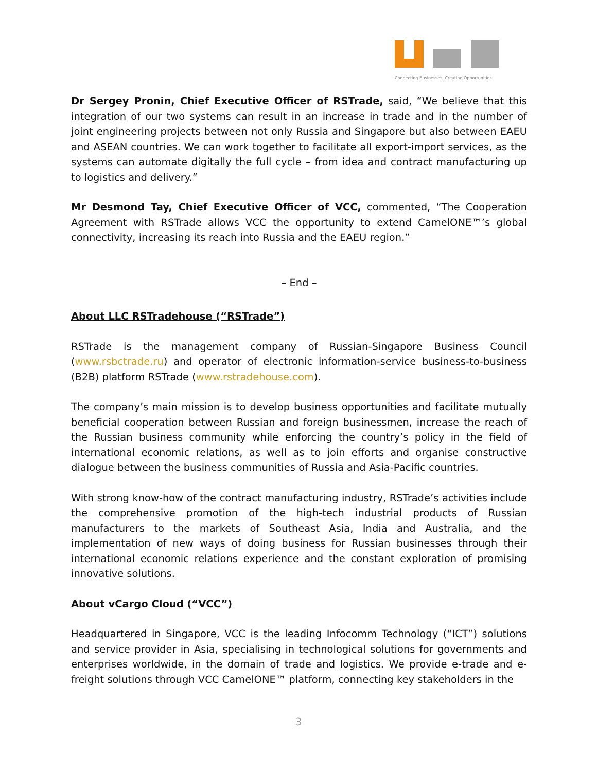Connecting Businesses. Creating Opportunities
Dr Sergey Pronin, Chief Executive Officer of RSTrade, said, “We believe that this integration of our two systems can result in an increase in trade and in the number of joint engineering projects between not only Russia and Singapore but also between EAEU and ASEAN countries. We can work together to facilitate all export-import services, as the systems can automate digitally the full cycle – from idea and contract manufacturing up to logistics and delivery.”
Mr Desmond Tay, Chief Executive Officer of VCC, commented, “The Cooperation Agreement with RSTrade allows VCC the opportunity to extend CamelONE™’s global connectivity, increasing its reach into Russia and the EAEU region.”
– End –
About LLC RSTradehouse (“RSTrade”)
RSTrade is the management company of Russian-Singapore Business Council (www.rsbctrade.ru) and operator of electronic information-service business-to-business (B2B) platform RSTrade (www.rstradehouse.com).
The company’s main mission is to develop business opportunities and facilitate mutually beneficial cooperation between Russian and foreign businessmen, increase the reach of the Russian business community while enforcing the country’s policy in the field of international economic relations, as well as to join efforts and organise constructive dialogue between the business communities of Russia and Asia-Pacific countries.
With strong know-how of the contract manufacturing industry, RSTrade’s activities include the comprehensive promotion of the high-tech industrial products of Russian manufacturers to the markets of Southeast Asia, India and Australia, and the implementation of new ways of doing business for Russian businesses through their international economic relations experience and the constant exploration of promising innovative solutions.
About vCargo Cloud (“VCC”)
Headquartered in Singapore, VCC is the leading Infocomm Technology (“ICT”) solutions and service provider in Asia, specialising in technological solutions for governments and enterprises worldwide, in the domain of trade and logistics. We provide e-trade and e-freight solutions through VCC CamelONE™ platform, connecting key stakeholders in the
3